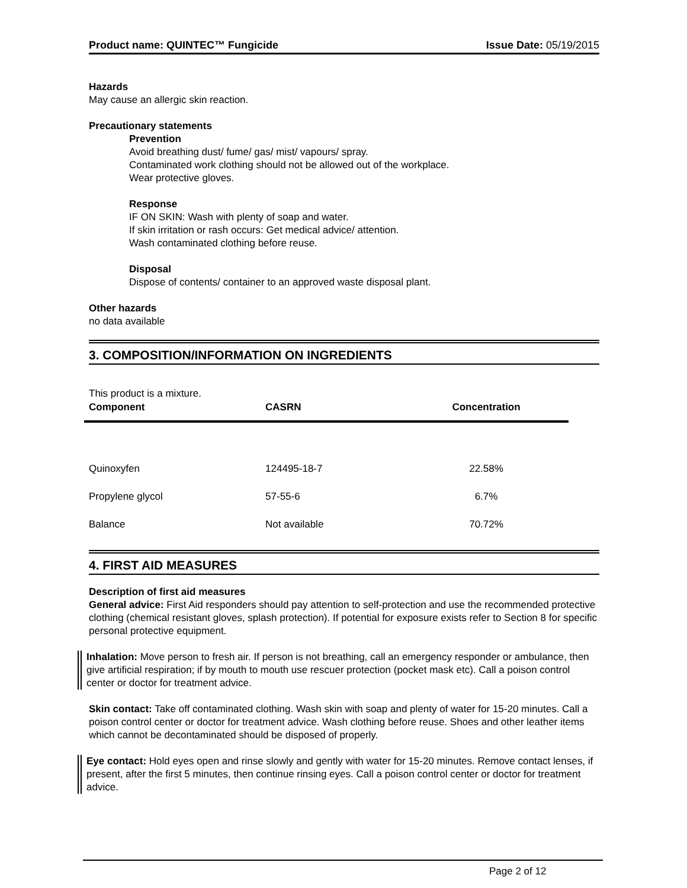Product name: QUINTEC™ Fungicide Issue Date: 05/19/2015
Hazards
May cause an allergic skin reaction.
Precautionary statements
Prevention
Avoid breathing dust/ fume/ gas/ mist/ vapours/ spray.
Contaminated work clothing should not be allowed out of the workplace.
Wear protective gloves.
Response
IF ON SKIN: Wash with plenty of soap and water.
If skin irritation or rash occurs: Get medical advice/ attention.
Wash contaminated clothing before reuse.
Disposal
Dispose of contents/ container to an approved waste disposal plant.
Other hazards
no data available
3. COMPOSITION/INFORMATION ON INGREDIENTS
This product is a mixture.
| Component | CASRN | Concentration |
| --- | --- | --- |
| Quinoxyfen | 124495-18-7 | 22.58% |
| Propylene glycol | 57-55-6 | 6.7% |
| Balance | Not available | 70.72% |
4. FIRST AID MEASURES
Description of first aid measures
General advice: First Aid responders should pay attention to self-protection and use the recommended protective clothing (chemical resistant gloves, splash protection). If potential for exposure exists refer to Section 8 for specific personal protective equipment.
Inhalation: Move person to fresh air. If person is not breathing, call an emergency responder or ambulance, then give artificial respiration; if by mouth to mouth use rescuer protection (pocket mask etc). Call a poison control center or doctor for treatment advice.
Skin contact: Take off contaminated clothing. Wash skin with soap and plenty of water for 15-20 minutes. Call a poison control center or doctor for treatment advice. Wash clothing before reuse. Shoes and other leather items which cannot be decontaminated should be disposed of properly.
Eye contact: Hold eyes open and rinse slowly and gently with water for 15-20 minutes. Remove contact lenses, if present, after the first 5 minutes, then continue rinsing eyes. Call a poison control center or doctor for treatment advice.
Page 2 of 12